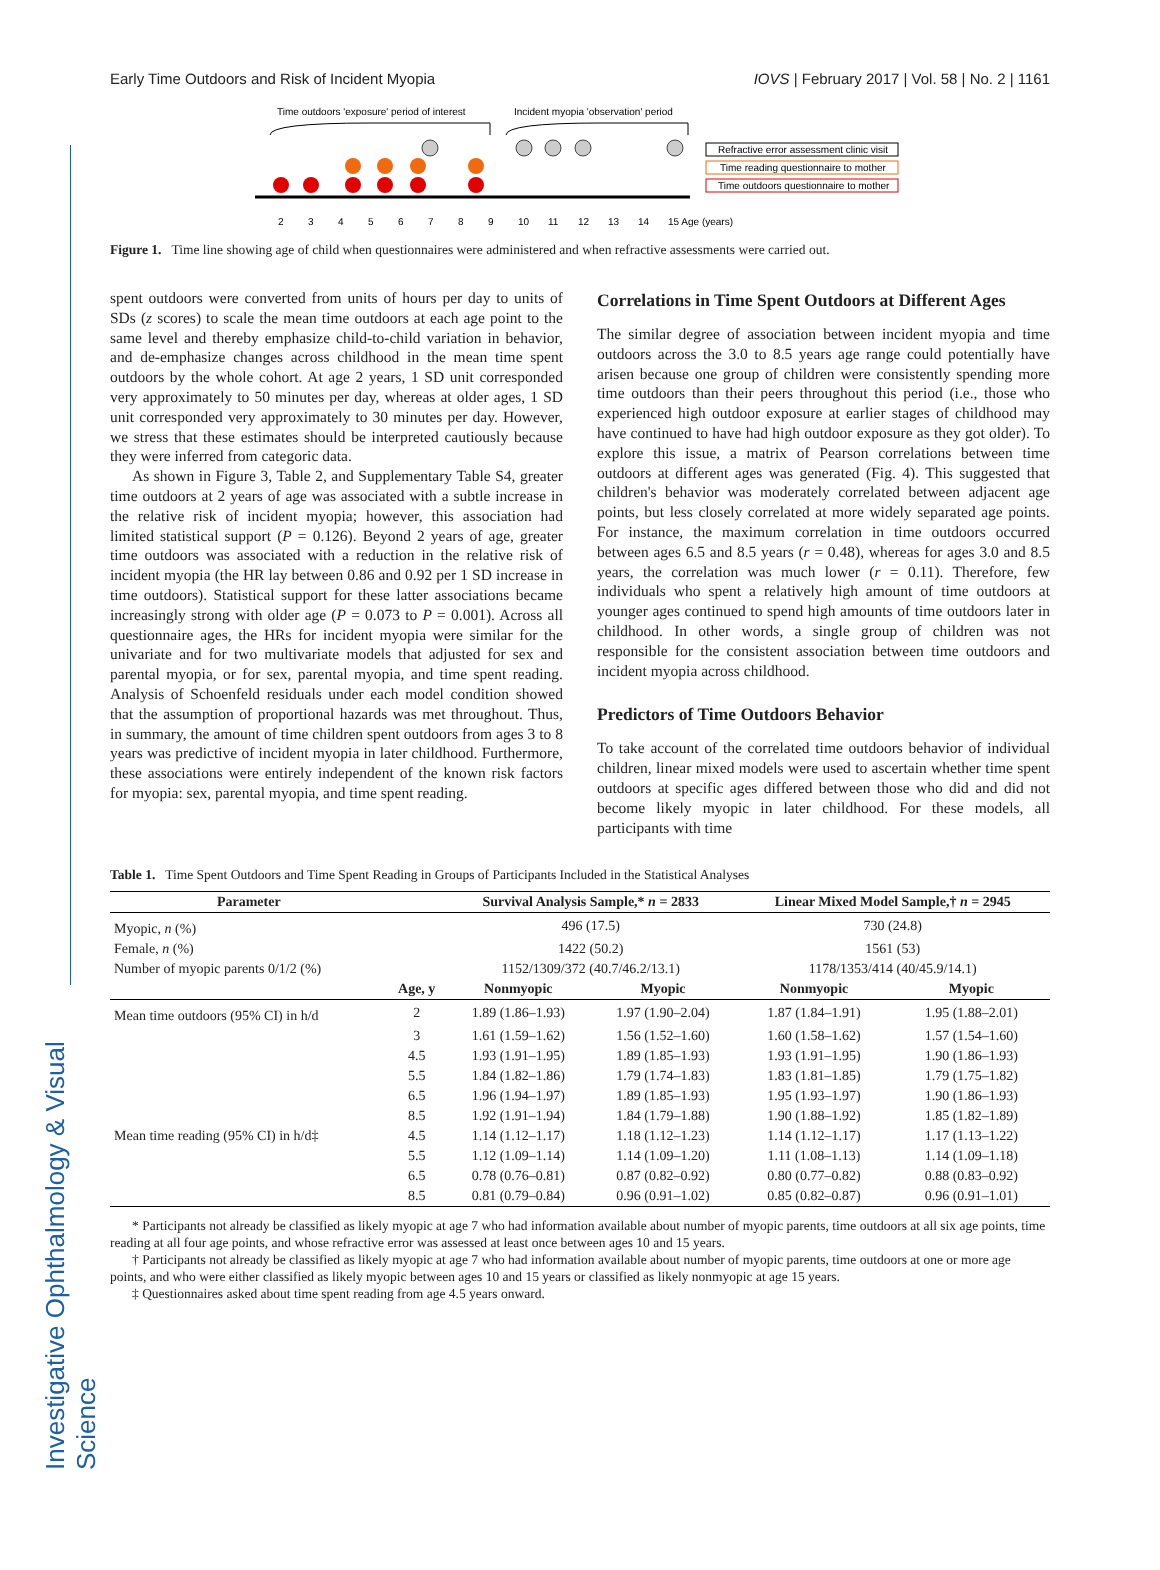Investigative Ophthalmology & Visual Science
Early Time Outdoors and Risk of Incident Myopia IOVS | February 2017 | Vol. 58 | No. 2 | 1161
Time outdoors 'exposure' period of interest
Incident myopia 'observation' period
2
3
4
5
6
7
8
9
10
11
12
13
14
15 Age (years)
Refractive error assessment clinic visit
Time reading questionnaire to mother
Time outdoors questionnaire to mother
Figure 1. Time line showing age of child when questionnaires were administered and when refractive assessments were carried out.
spent outdoors were converted from units of hours per day to units of SDs (z scores) to scale the mean time outdoors at each age point to the same level and thereby emphasize child-to-child variation in behavior, and de-emphasize changes across childhood in the mean time spent outdoors by the whole cohort. At age 2 years, 1 SD unit corresponded very approximately to 50 minutes per day, whereas at older ages, 1 SD unit corresponded very approximately to 30 minutes per day. However, we stress that these estimates should be interpreted cautiously because they were inferred from categoric data.
As shown in Figure 3, Table 2, and Supplementary Table S4, greater time outdoors at 2 years of age was associated with a subtle increase in the relative risk of incident myopia; however, this association had limited statistical support (P = 0.126). Beyond 2 years of age, greater time outdoors was associated with a reduction in the relative risk of incident myopia (the HR lay between 0.86 and 0.92 per 1 SD increase in time outdoors). Statistical support for these latter associations became increasingly strong with older age (P = 0.073 to P = 0.001). Across all questionnaire ages, the HRs for incident myopia were similar for the univariate and for two multivariate models that adjusted for sex and parental myopia, or for sex, parental myopia, and time spent reading. Analysis of Schoenfeld residuals under each model condition showed that the assumption of proportional hazards was met throughout. Thus, in summary, the amount of time children spent outdoors from ages 3 to 8 years was predictive of incident myopia in later childhood. Furthermore, these associations were entirely independent of the known risk factors for myopia: sex, parental myopia, and time spent reading.
Correlations in Time Spent Outdoors at Different Ages
The similar degree of association between incident myopia and time outdoors across the 3.0 to 8.5 years age range could potentially have arisen because one group of children were consistently spending more time outdoors than their peers throughout this period (i.e., those who experienced high outdoor exposure at earlier stages of childhood may have continued to have had high outdoor exposure as they got older). To explore this issue, a matrix of Pearson correlations between time outdoors at different ages was generated (Fig. 4). This suggested that children's behavior was moderately correlated between adjacent age points, but less closely correlated at more widely separated age points. For instance, the maximum correlation in time outdoors occurred between ages 6.5 and 8.5 years (r = 0.48), whereas for ages 3.0 and 8.5 years, the correlation was much lower (r = 0.11). Therefore, few individuals who spent a relatively high amount of time outdoors at younger ages continued to spend high amounts of time outdoors later in childhood. In other words, a single group of children was not responsible for the consistent association between time outdoors and incident myopia across childhood.
Predictors of Time Outdoors Behavior
To take account of the correlated time outdoors behavior of individual children, linear mixed models were used to ascertain whether time spent outdoors at specific ages differed between those who did and did not become likely myopic in later childhood. For these models, all participants with time
Table 1. Time Spent Outdoors and Time Spent Reading in Groups of Participants Included in the Statistical Analyses
| Parameter | | Survival Analysis Sample,* n = 2833 | | Linear Mixed Model Sample,† n = 2945 | |
| --- | --- | --- | --- | --- | --- |
| Myopic, n (%) | | 496 (17.5) | | 730 (24.8) | |
| Female, n (%) | | 1422 (50.2) | | 1561 (53) | |
| Number of myopic parents 0/1/2 (%) | | 1152/1309/372 (40.7/46.2/13.1) | | 1178/1353/414 (40/45.9/14.1) | |
| | Age, y | Nonmyopic | Myopic | Nonmyopic | Myopic |
| Mean time outdoors (95% CI) in h/d | 2 | 1.89 (1.86–1.93) | 1.97 (1.90–2.04) | 1.87 (1.84–1.91) | 1.95 (1.88–2.01) |
| | 3 | 1.61 (1.59–1.62) | 1.56 (1.52–1.60) | 1.60 (1.58–1.62) | 1.57 (1.54–1.60) |
| | 4.5 | 1.93 (1.91–1.95) | 1.89 (1.85–1.93) | 1.93 (1.91–1.95) | 1.90 (1.86–1.93) |
| | 5.5 | 1.84 (1.82–1.86) | 1.79 (1.74–1.83) | 1.83 (1.81–1.85) | 1.79 (1.75–1.82) |
| | 6.5 | 1.96 (1.94–1.97) | 1.89 (1.85–1.93) | 1.95 (1.93–1.97) | 1.90 (1.86–1.93) |
| | 8.5 | 1.92 (1.91–1.94) | 1.84 (1.79–1.88) | 1.90 (1.88–1.92) | 1.85 (1.82–1.89) |
| Mean time reading (95% CI) in h/d‡ | 4.5 | 1.14 (1.12–1.17) | 1.18 (1.12–1.23) | 1.14 (1.12–1.17) | 1.17 (1.13–1.22) |
| | 5.5 | 1.12 (1.09–1.14) | 1.14 (1.09–1.20) | 1.11 (1.08–1.13) | 1.14 (1.09–1.18) |
| | 6.5 | 0.78 (0.76–0.81) | 0.87 (0.82–0.92) | 0.80 (0.77–0.82) | 0.88 (0.83–0.92) |
| | 8.5 | 0.81 (0.79–0.84) | 0.96 (0.91–1.02) | 0.85 (0.82–0.87) | 0.96 (0.91–1.01) |
* Participants not already be classified as likely myopic at age 7 who had information available about number of myopic parents, time outdoors at all six age points, time reading at all four age points, and whose refractive error was assessed at least once between ages 10 and 15 years.
† Participants not already be classified as likely myopic at age 7 who had information available about number of myopic parents, time outdoors at one or more age points, and who were either classified as likely myopic between ages 10 and 15 years or classified as likely nonmyopic at age 15 years.
‡ Questionnaires asked about time spent reading from age 4.5 years onward.